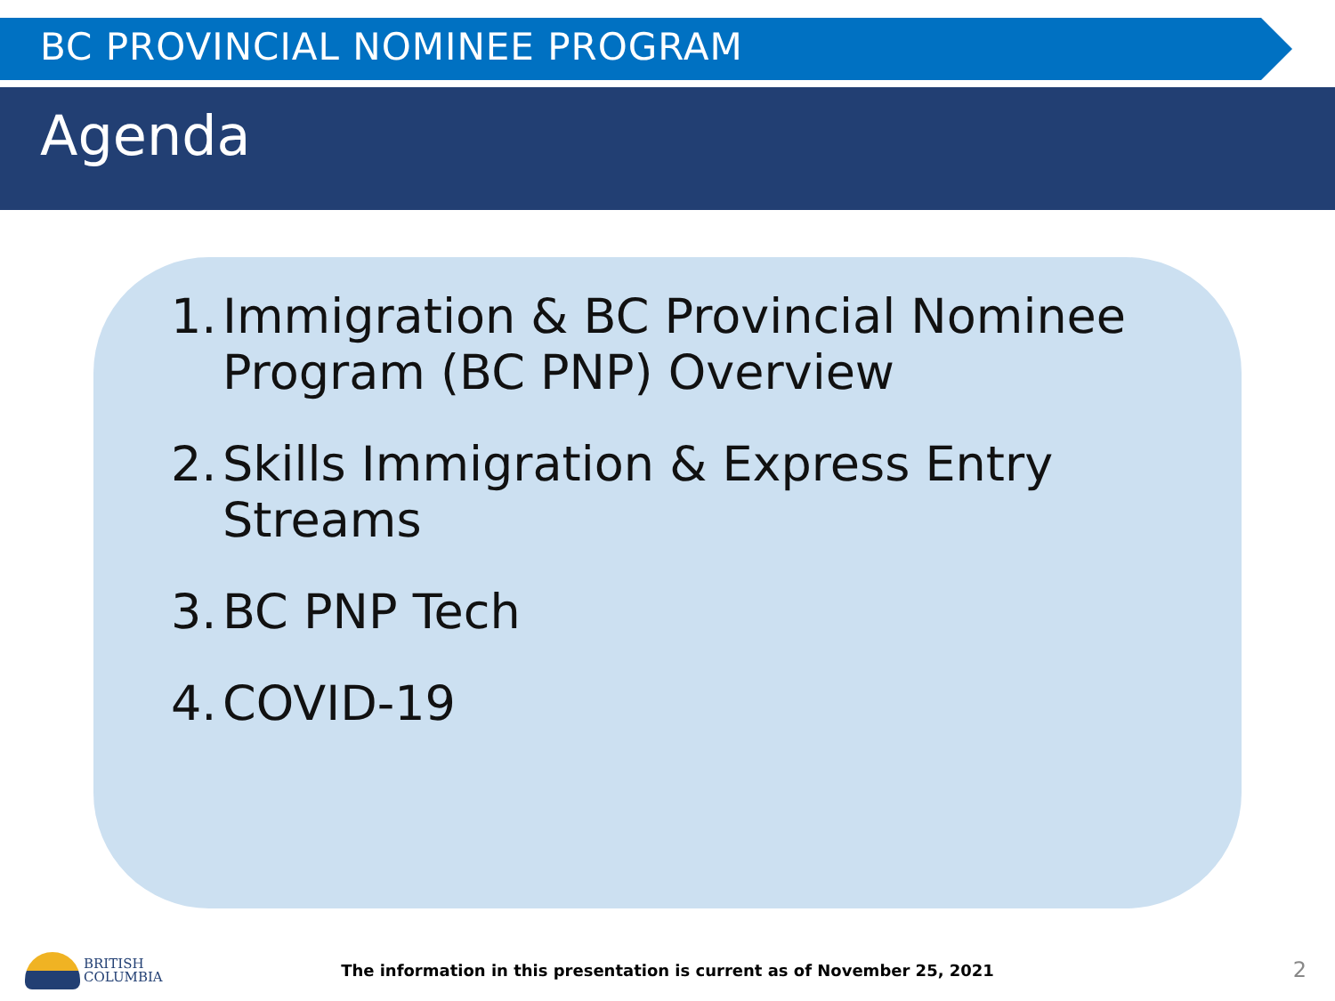BC PROVINCIAL NOMINEE PROGRAM
Agenda
1. Immigration & BC Provincial Nominee
Program (BC PNP) Overview
2. Skills Immigration & Express Entry
Streams
3. BC PNP Tech
4. COVID-19
BRITISH
COLUMBIA
The information in this presentation is current as of November 25, 2021 2